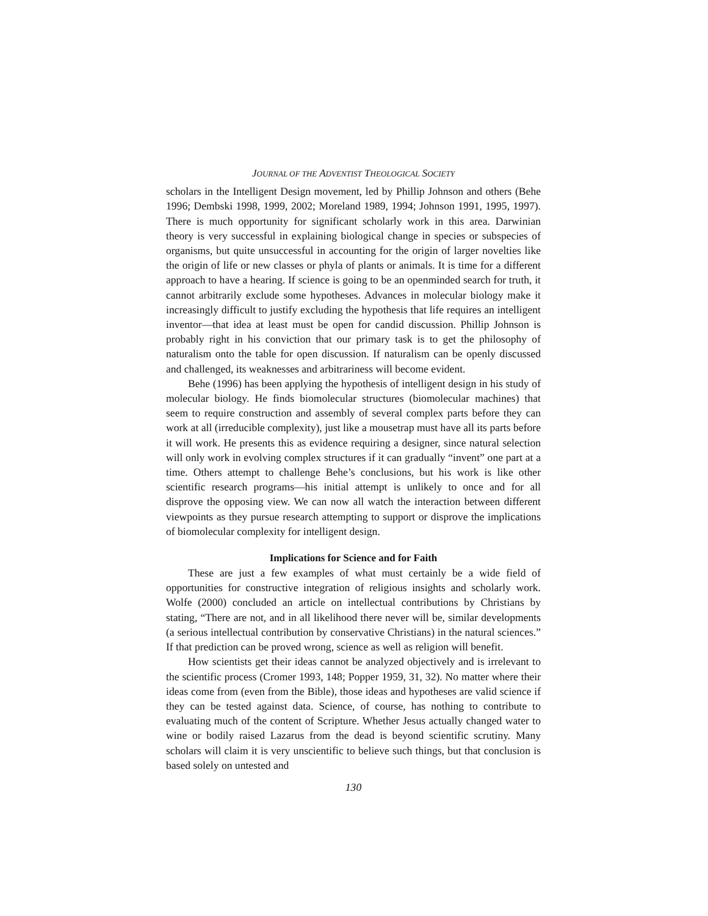JOURNAL OF THE ADVENTIST THEOLOGICAL SOCIETY
scholars in the Intelligent Design movement, led by Phillip Johnson and others (Behe 1996; Dembski 1998, 1999, 2002; Moreland 1989, 1994; Johnson 1991, 1995, 1997). There is much opportunity for significant scholarly work in this area. Darwinian theory is very successful in explaining biological change in species or subspecies of organisms, but quite unsuccessful in accounting for the origin of larger novelties like the origin of life or new classes or phyla of plants or animals. It is time for a different approach to have a hearing. If science is going to be an openminded search for truth, it cannot arbitrarily exclude some hypotheses. Advances in molecular biology make it increasingly difficult to justify excluding the hypothesis that life requires an intelligent inventor—that idea at least must be open for candid discussion. Phillip Johnson is probably right in his conviction that our primary task is to get the philosophy of naturalism onto the table for open discussion. If naturalism can be openly discussed and challenged, its weaknesses and arbitrariness will become evident.
Behe (1996) has been applying the hypothesis of intelligent design in his study of molecular biology. He finds biomolecular structures (biomolecular machines) that seem to require construction and assembly of several complex parts before they can work at all (irreducible complexity), just like a mousetrap must have all its parts before it will work. He presents this as evidence requiring a designer, since natural selection will only work in evolving complex structures if it can gradually “invent” one part at a time. Others attempt to challenge Behe’s conclusions, but his work is like other scientific research programs—his initial attempt is unlikely to once and for all disprove the opposing view. We can now all watch the interaction between different viewpoints as they pursue research attempting to support or disprove the implications of biomolecular complexity for intelligent design.
Implications for Science and for Faith
These are just a few examples of what must certainly be a wide field of opportunities for constructive integration of religious insights and scholarly work. Wolfe (2000) concluded an article on intellectual contributions by Christians by stating, “There are not, and in all likelihood there never will be, similar developments (a serious intellectual contribution by conservative Christians) in the natural sciences.” If that prediction can be proved wrong, science as well as religion will benefit.
How scientists get their ideas cannot be analyzed objectively and is irrelevant to the scientific process (Cromer 1993, 148; Popper 1959, 31, 32). No matter where their ideas come from (even from the Bible), those ideas and hypotheses are valid science if they can be tested against data. Science, of course, has nothing to contribute to evaluating much of the content of Scripture. Whether Jesus actually changed water to wine or bodily raised Lazarus from the dead is beyond scientific scrutiny. Many scholars will claim it is very unscientific to believe such things, but that conclusion is based solely on untested and
130